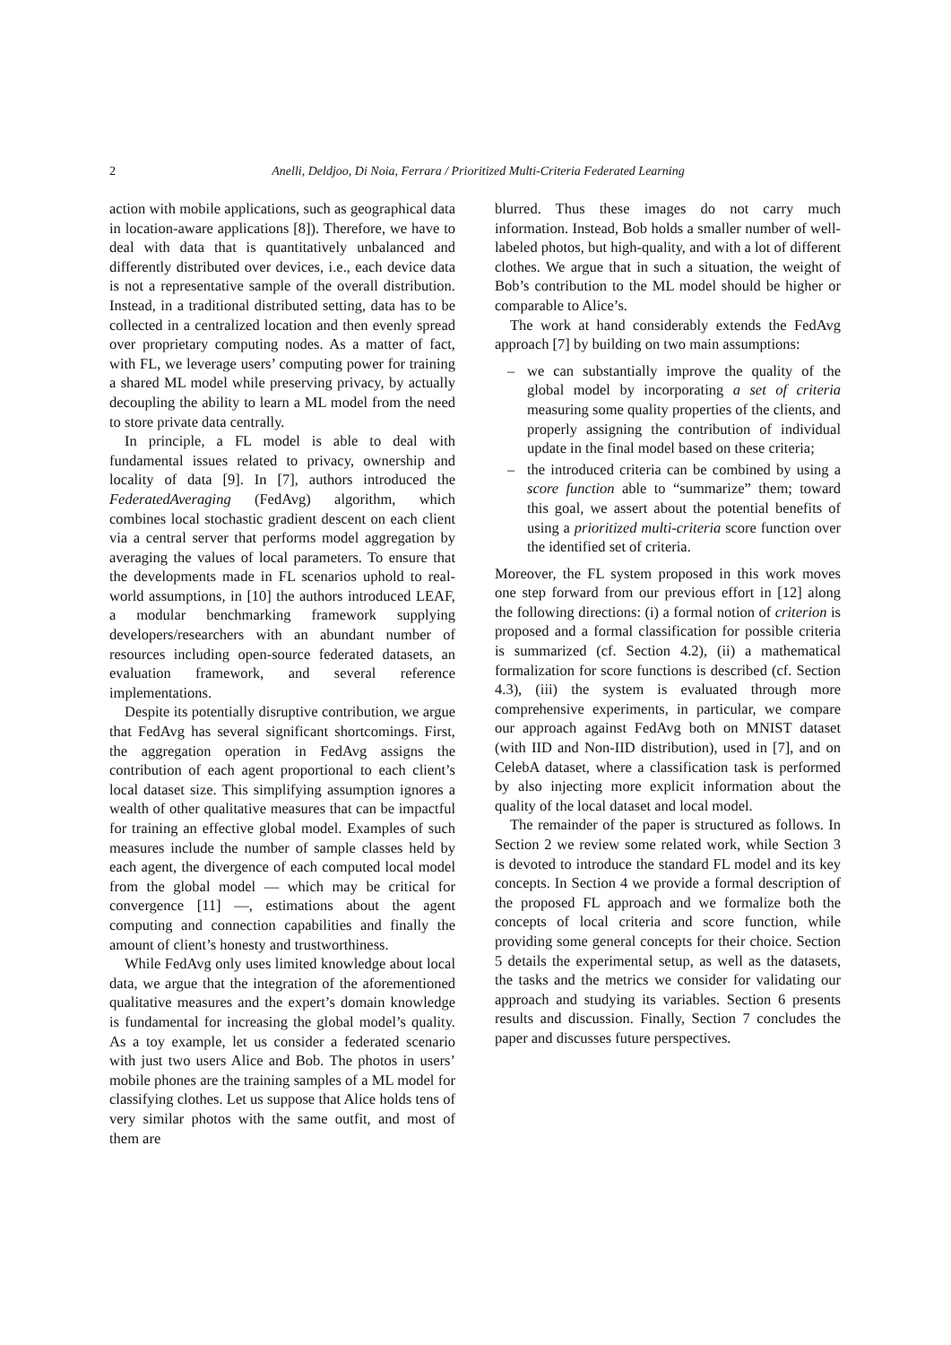2 Anelli, Deldjoo, Di Noia, Ferrara / Prioritized Multi-Criteria Federated Learning
action with mobile applications, such as geographical data in location-aware applications [8]). Therefore, we have to deal with data that is quantitatively unbalanced and differently distributed over devices, i.e., each device data is not a representative sample of the overall distribution. Instead, in a traditional distributed setting, data has to be collected in a centralized location and then evenly spread over proprietary computing nodes. As a matter of fact, with FL, we leverage users’ computing power for training a shared ML model while preserving privacy, by actually decoupling the ability to learn a ML model from the need to store private data centrally.
In principle, a FL model is able to deal with fundamental issues related to privacy, ownership and locality of data [9]. In [7], authors introduced the FederatedAveraging (FedAvg) algorithm, which combines local stochastic gradient descent on each client via a central server that performs model aggregation by averaging the values of local parameters. To ensure that the developments made in FL scenarios uphold to real-world assumptions, in [10] the authors introduced LEAF, a modular benchmarking framework supplying developers/researchers with an abundant number of resources including open-source federated datasets, an evaluation framework, and several reference implementations.
Despite its potentially disruptive contribution, we argue that FedAvg has several significant shortcomings. First, the aggregation operation in FedAvg assigns the contribution of each agent proportional to each client’s local dataset size. This simplifying assumption ignores a wealth of other qualitative measures that can be impactful for training an effective global model. Examples of such measures include the number of sample classes held by each agent, the divergence of each computed local model from the global model — which may be critical for convergence [11] —, estimations about the agent computing and connection capabilities and finally the amount of client’s honesty and trustworthiness.
While FedAvg only uses limited knowledge about local data, we argue that the integration of the aforementioned qualitative measures and the expert’s domain knowledge is fundamental for increasing the global model’s quality. As a toy example, let us consider a federated scenario with just two users Alice and Bob. The photos in users’ mobile phones are the training samples of a ML model for classifying clothes. Let us suppose that Alice holds tens of very similar photos with the same outfit, and most of them are
blurred. Thus these images do not carry much information. Instead, Bob holds a smaller number of well-labeled photos, but high-quality, and with a lot of different clothes. We argue that in such a situation, the weight of Bob’s contribution to the ML model should be higher or comparable to Alice’s.
The work at hand considerably extends the FedAvg approach [7] by building on two main assumptions:
– we can substantially improve the quality of the global model by incorporating a set of criteria measuring some quality properties of the clients, and properly assigning the contribution of individual update in the final model based on these criteria;
– the introduced criteria can be combined by using a score function able to “summarize” them; toward this goal, we assert about the potential benefits of using a prioritized multi-criteria score function over the identified set of criteria.
Moreover, the FL system proposed in this work moves one step forward from our previous effort in [12] along the following directions: (i) a formal notion of criterion is proposed and a formal classification for possible criteria is summarized (cf. Section 4.2), (ii) a mathematical formalization for score functions is described (cf. Section 4.3), (iii) the system is evaluated through more comprehensive experiments, in particular, we compare our approach against FedAvg both on MNIST dataset (with IID and Non-IID distribution), used in [7], and on CelebA dataset, where a classification task is performed by also injecting more explicit information about the quality of the local dataset and local model.
The remainder of the paper is structured as follows. In Section 2 we review some related work, while Section 3 is devoted to introduce the standard FL model and its key concepts. In Section 4 we provide a formal description of the proposed FL approach and we formalize both the concepts of local criteria and score function, while providing some general concepts for their choice. Section 5 details the experimental setup, as well as the datasets, the tasks and the metrics we consider for validating our approach and studying its variables. Section 6 presents results and discussion. Finally, Section 7 concludes the paper and discusses future perspectives.